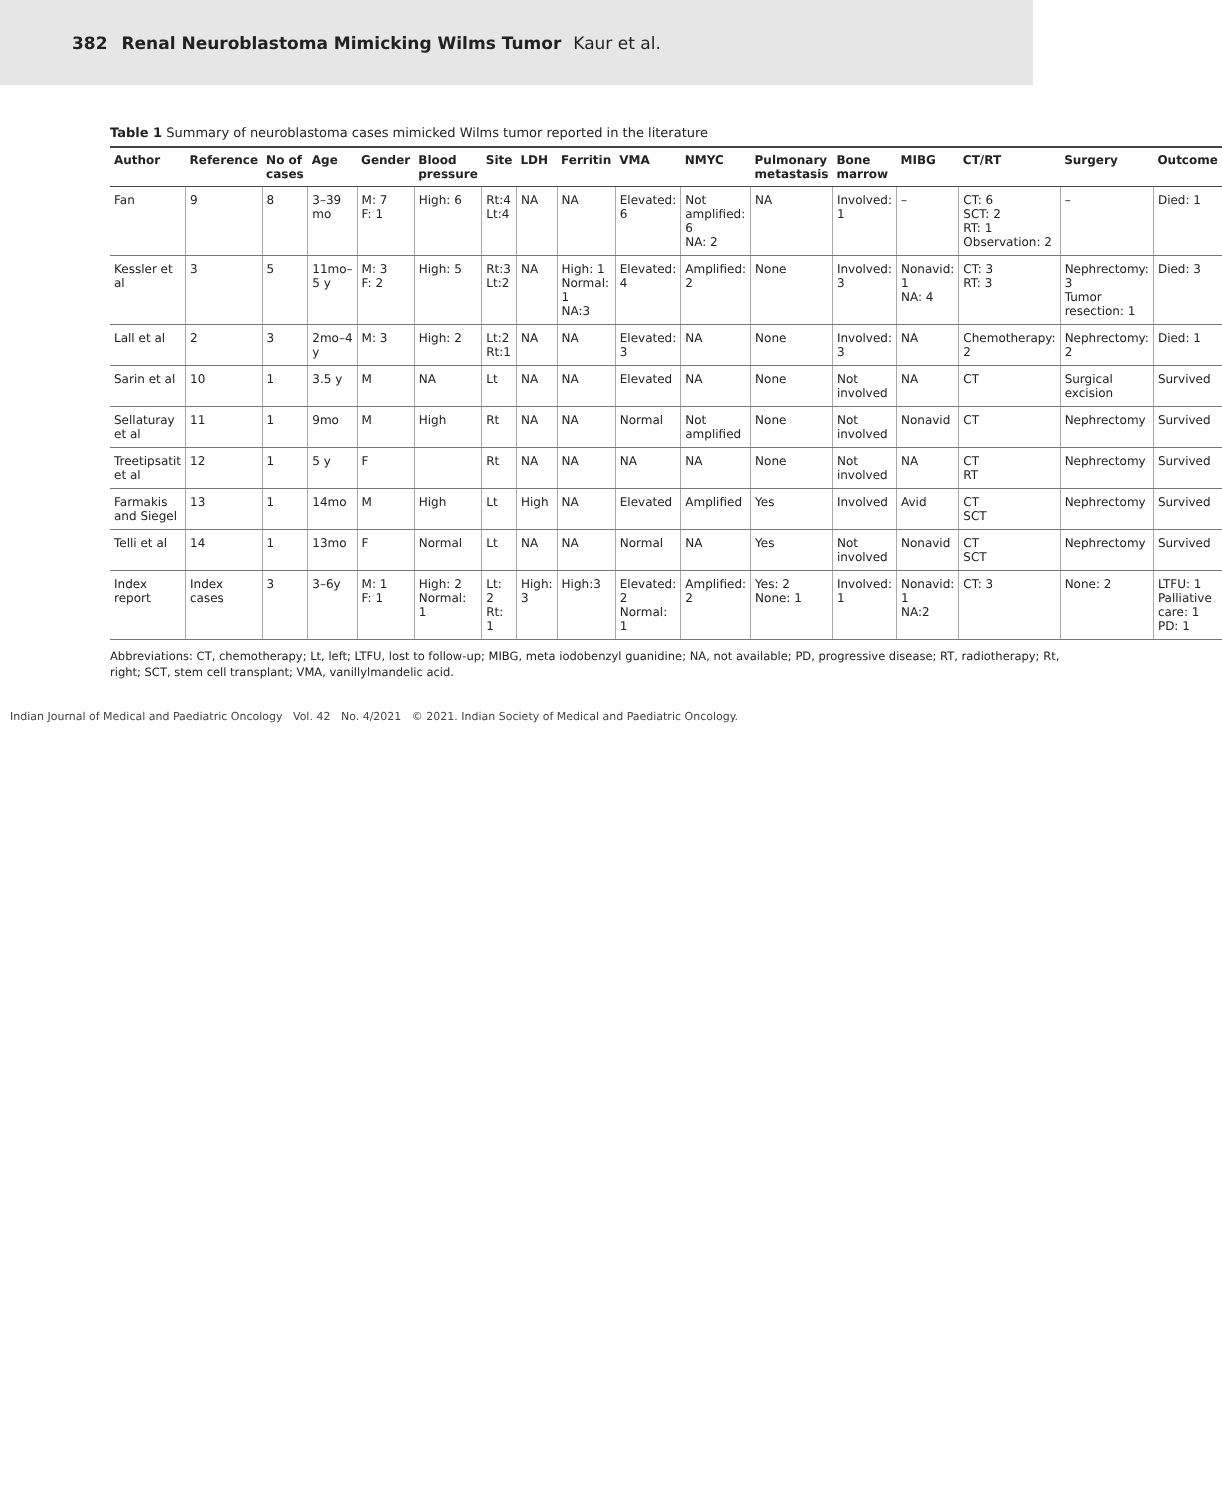382 Renal Neuroblastoma Mimicking Wilms Tumor Kaur et al.
Table 1 Summary of neuroblastoma cases mimicked Wilms tumor reported in the literature
| Author | Reference | No of cases | Age | Gender | Blood pressure | Site | LDH | Ferritin | VMA | NMYC | Pulmonary metastasis | Bone marrow | MIBG | CT/RT | Surgery | Outcome |
| --- | --- | --- | --- | --- | --- | --- | --- | --- | --- | --- | --- | --- | --- | --- | --- | --- |
| Fan | 9 | 8 | 3–39 mo | M: 7 F: 1 | High: 6 | Rt:4 Lt:4 | NA | NA | Elevated: 6 | Not amplified: 6 NA: 2 | NA | Involved: 1 | – | CT: 6 SCT: 2 RT: 1 Observation: 2 | – | Died: 1 |
| Kessler et al | 3 | 5 | 11mo–5 y | M: 3 F: 2 | High: 5 | Rt:3 Lt:2 | NA | High: 1 Normal: 1 NA:3 | Elevated: 4 | Amplified: 2 | None | Involved: 3 | Nonavid: 1 NA: 4 | CT: 3 RT: 3 | Nephrectomy: 3 Tumor resection: 1 | Died: 3 |
| Lall et al | 2 | 3 | 2mo–4 y | M: 3 | High: 2 | Lt:2 Rt:1 | NA | NA | Elevated: 3 | NA | None | Involved: 3 | NA | Chemotherapy: 2 | Nephrectomy: 2 | Died: 1 |
| Sarin et al | 10 | 1 | 3.5 y | M | NA | Lt | NA | NA | Elevated | NA | None | Not involved | NA | CT | Surgical excision | Survived |
| Sellaturay et al | 11 | 1 | 9mo | M | High | Rt | NA | NA | Normal | Not amplified | None | Not involved | Nonavid | CT | Nephrectomy | Survived |
| Treetipsatit et al | 12 | 1 | 5 y | F | | Rt | NA | NA | NA | NA | None | Not involved | NA | CT RT | Nephrectomy | Survived |
| Farmakis and Siegel | 13 | 1 | 14mo | M | High | Lt | High | NA | Elevated | Amplified | Yes | Involved | Avid | CT SCT | Nephrectomy | Survived |
| Telli et al | 14 | 1 | 13mo | F | Normal | Lt | NA | NA | Normal | NA | Yes | Not involved | Nonavid | CT SCT | Nephrectomy | Survived |
| Index report | Index cases | 3 | 3–6y | M: 1 F: 1 | High: 2 Normal: 1 | Lt: 2 Rt: 1 | High: 3 | High:3 | Elevated: 2 Normal: 1 | Amplified: 2 | Yes: 2 None: 1 | Involved: 1 | Nonavid: 1 NA:2 | CT: 3 | None: 2 | LTFU: 1 Palliative care: 1 PD: 1 |
Abbreviations: CT, chemotherapy; Lt, left; LTFU, lost to follow-up; MIBG, meta iodobenzyl guanidine; NA, not available; PD, progressive disease; RT, radiotherapy; Rt, right; SCT, stem cell transplant; VMA, vanillylmandelic acid.
Indian Journal of Medical and Paediatric Oncology Vol. 42 No. 4/2021 © 2021. Indian Society of Medical and Paediatric Oncology.